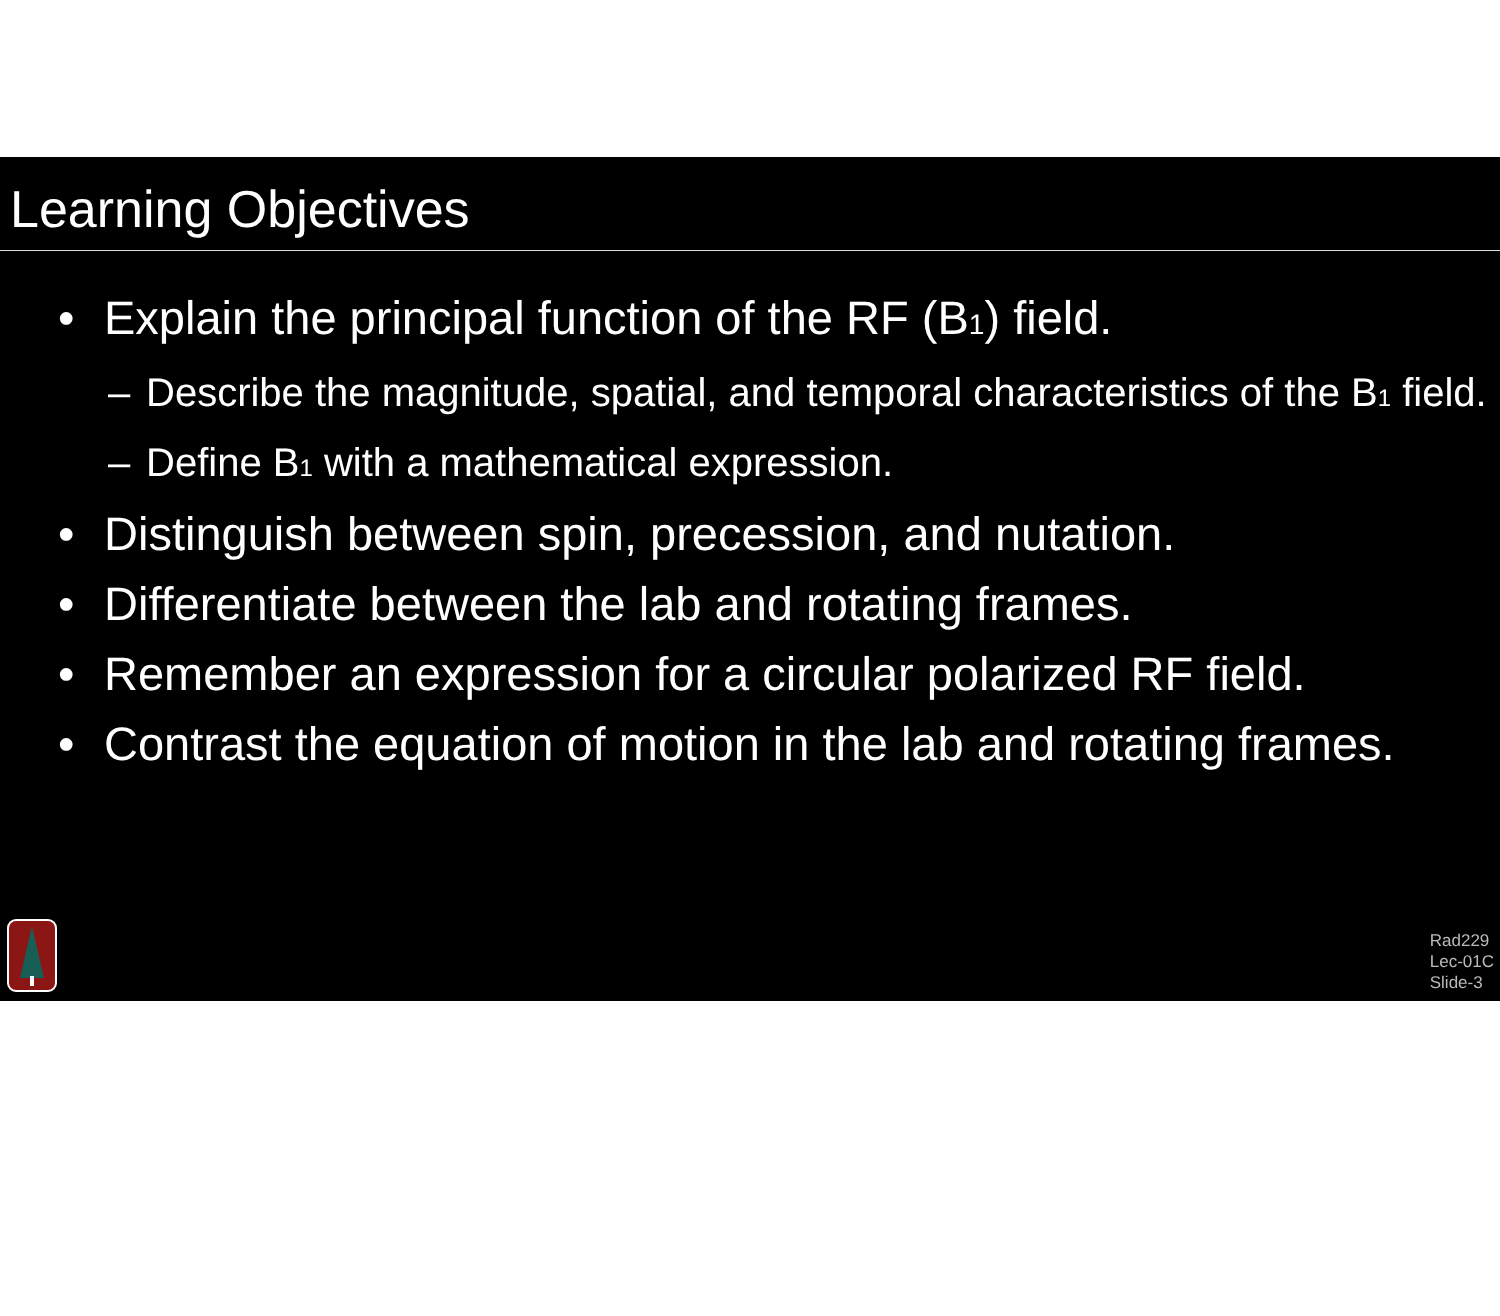Learning Objectives
• Explain the principal function of the RF (B<sub>1</sub>) field.
– Describe the magnitude, spatial, and temporal characteristics of the B<sub>1</sub> field.
– Define B<sub>1</sub> with a mathematical expression.
• Distinguish between spin, precession, and nutation.
• Differentiate between the lab and rotating frames.
• Remember an expression for a circular polarized RF field.
• Contrast the equation of motion in the lab and rotating frames.
Rad229
Lec-01C
Slide-3